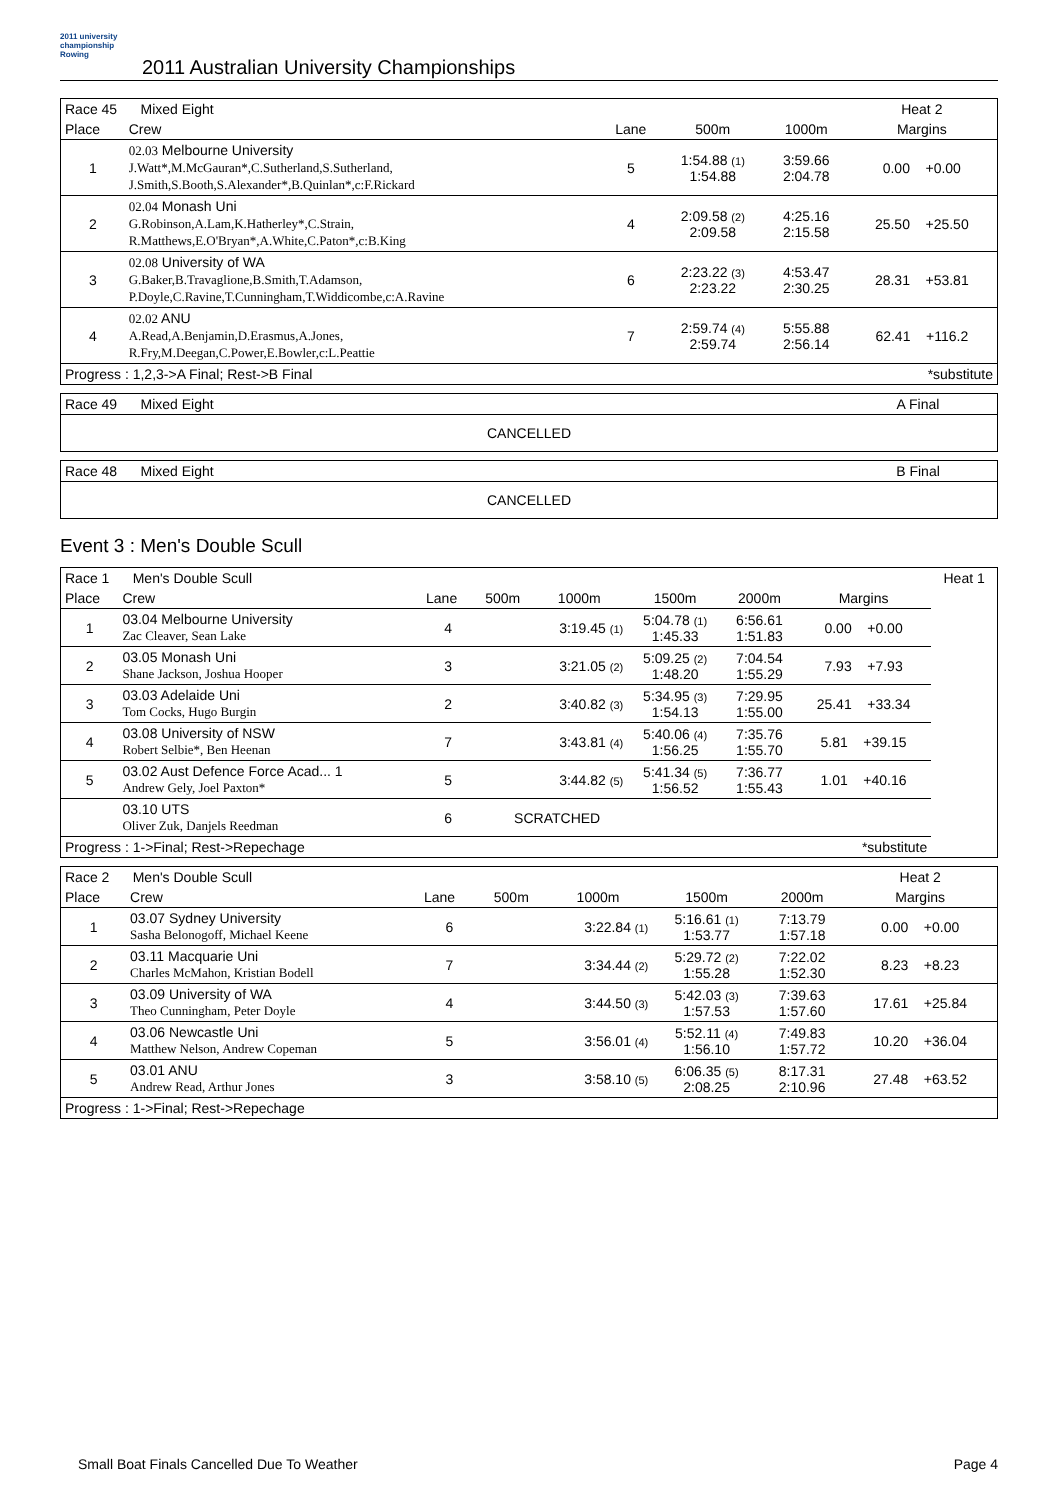2011 university championship Rowing
2011 Australian University Championships
| Race 45 Mixed Eight | | | | | Heat 2 |
| Place | Crew | Lane | 500m | 1000m | Margins |
| 1 | 02.03 Melbourne University J.Watt*,M.McGauran*,C.Sutherland,S.Sutherland, J.Smith,S.Booth,S.Alexander*,B.Quinlan*,c:F.Rickard | 5 | 1:54.88 <sup>(1)</sup> 1:54.88 | 3:59.66 2:04.78 | 0.00 +0.00 |
| 2 | 02.04 Monash Uni G.Robinson,A.Lam,K.Hatherley*,C.Strain, R.Matthews,E.O'Bryan*,A.White,C.Paton*,c:B.King | 4 | 2:09.58 <sup>(2)</sup> 2:09.58 | 4:25.16 2:15.58 | 25.50 +25.50 |
| 3 | 02.08 University of WA G.Baker,B.Travaglione,B.Smith,T.Adamson, P.Doyle,C.Ravine,T.Cunningham,T.Widdicombe,c:A.Ravine | 6 | 2:23.22 <sup>(3)</sup> 2:23.22 | 4:53.47 2:30.25 | 28.31 +53.81 |
| 4 | 02.02 ANU A.Read,A.Benjamin,D.Erasmus,A.Jones, R.Fry,M.Deegan,C.Power,E.Bowler,c:L.Peattie | 7 | 2:59.74 <sup>(4)</sup> 2:59.74 | 5:55.88 2:56.14 | 62.41 +116.2 |
| Progress : 1,2,3->A Final; Rest->B Final | | | | | *substitute |
| Race 49 Mixed Eight | A Final |
| CANCELLED | |
| Race 48 Mixed Eight | B Final |
| CANCELLED | |
Event 3 : Men's Double Scull
| Race 1 Men's Double Scull | | | | | | | | Heat 1 |
| Place | Crew | Lane | 500m | 1000m | 1500m | 2000m | Margins | |
| 1 | 03.04 Melbourne University Zac Cleaver, Sean Lake | 4 | | 3:19.45 <sup>(1)</sup> | 5:04.78 <sup>(1)</sup> 1:45.33 | 6:56.61 1:51.83 | 0.00 +0.00 | |
| 2 | 03.05 Monash Uni Shane Jackson, Joshua Hooper | 3 | | 3:21.05 <sup>(2)</sup> | 5:09.25 <sup>(2)</sup> 1:48.20 | 7:04.54 1:55.29 | 7.93 +7.93 | |
| 3 | 03.03 Adelaide Uni Tom Cocks, Hugo Burgin | 2 | | 3:40.82 <sup>(3)</sup> | 5:34.95 <sup>(3)</sup> 1:54.13 | 7:29.95 1:55.00 | 25.41 +33.34 | |
| 4 | 03.08 University of NSW Robert Selbie*, Ben Heenan | 7 | | 3:43.81 <sup>(4)</sup> | 5:40.06 <sup>(4)</sup> 1:56.25 | 7:35.76 1:55.70 | 5.81 +39.15 | |
| 5 | 03.02 Aust Defence Force Acad... 1 Andrew Gely, Joel Paxton* | 5 | | 3:44.82 <sup>(5)</sup> | 5:41.34 <sup>(5)</sup> 1:56.52 | 7:36.77 1:55.43 | 1.01 +40.16 | |
| | 03.10 UTS Oliver Zuk, Danjels Reedman | 6 | SCRATCHED | | | | | |
| Progress : 1->Final; Rest->Repechage | | | | | | | *substitute | |
| Race 2 Men's Double Scull | | | | | | | Heat 2 |
| Place | Crew | Lane | 500m | 1000m | 1500m | 2000m | Margins |
| 1 | 03.07 Sydney University Sasha Belonogoff, Michael Keene | 6 | | 3:22.84 <sup>(1)</sup> | 5:16.61 <sup>(1)</sup> 1:53.77 | 7:13.79 1:57.18 | 0.00 +0.00 |
| 2 | 03.11 Macquarie Uni Charles McMahon, Kristian Bodell | 7 | | 3:34.44 <sup>(2)</sup> | 5:29.72 <sup>(2)</sup> 1:55.28 | 7:22.02 1:52.30 | 8.23 +8.23 |
| 3 | 03.09 University of WA Theo Cunningham, Peter Doyle | 4 | | 3:44.50 <sup>(3)</sup> | 5:42.03 <sup>(3)</sup> 1:57.53 | 7:39.63 1:57.60 | 17.61 +25.84 |
| 4 | 03.06 Newcastle Uni Matthew Nelson, Andrew Copeman | 5 | | 3:56.01 <sup>(4)</sup> | 5:52.11 <sup>(4)</sup> 1:56.10 | 7:49.83 1:57.72 | 10.20 +36.04 |
| 5 | 03.01 ANU Andrew Read, Arthur Jones | 3 | | 3:58.10 <sup>(5)</sup> | 6:06.35 <sup>(5)</sup> 2:08.25 | 8:17.31 2:10.96 | 27.48 +63.52 |
| Progress : 1->Final; Rest->Repechage | | | | | | | |
Small Boat Finals Cancelled Due To Weather Page 4